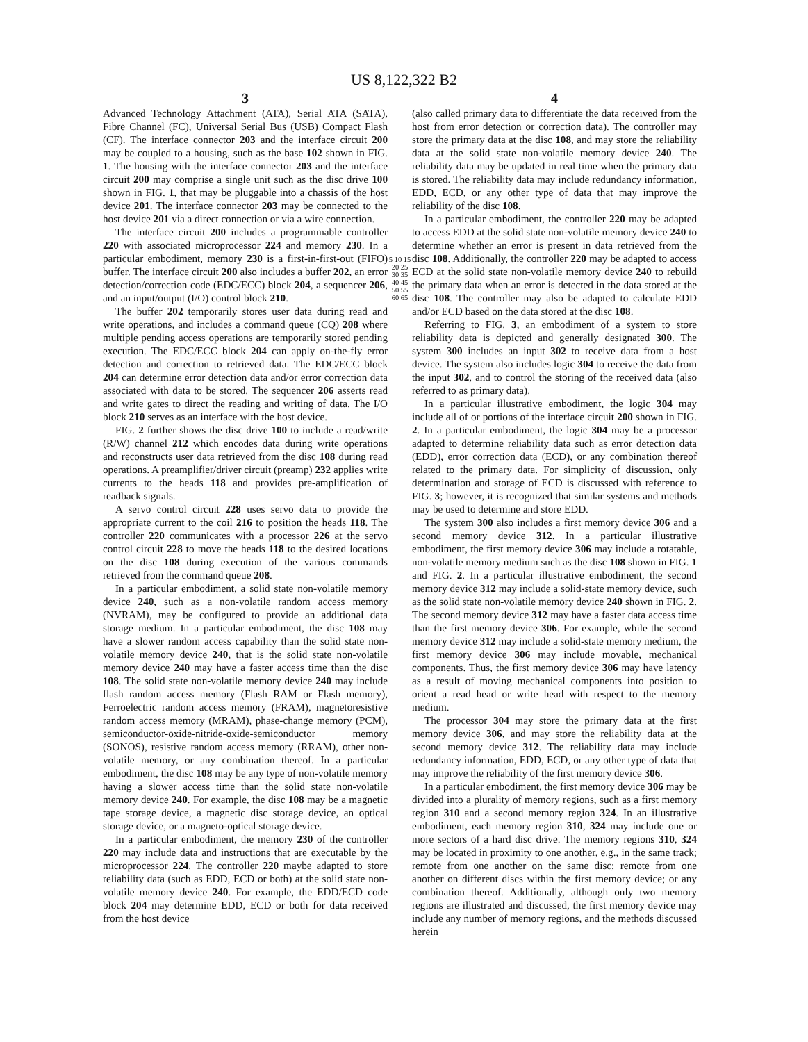US 8,122,322 B2
3
Advanced Technology Attachment (ATA), Serial ATA (SATA), Fibre Channel (FC), Universal Serial Bus (USB) Compact Flash (CF). The interface connector 203 and the interface circuit 200 may be coupled to a housing, such as the base 102 shown in FIG. 1. The housing with the interface connector 203 and the interface circuit 200 may comprise a single unit such as the disc drive 100 shown in FIG. 1, that may be pluggable into a chassis of the host device 201. The interface connector 203 may be connected to the host device 201 via a direct connection or via a wire connection.
The interface circuit 200 includes a programmable controller 220 with associated microprocessor 224 and memory 230. In a particular embodiment, memory 230 is a first-in-first-out (FIFO) buffer. The interface circuit 200 also includes a buffer 202, an error detection/correction code (EDC/ECC) block 204, a sequencer 206, and an input/output (I/O) control block 210.
The buffer 202 temporarily stores user data during read and write operations, and includes a command queue (CQ) 208 where multiple pending access operations are temporarily stored pending execution. The EDC/ECC block 204 can apply on-the-fly error detection and correction to retrieved data. The EDC/ECC block 204 can determine error detection data and/or error correction data associated with data to be stored. The sequencer 206 asserts read and write gates to direct the reading and writing of data. The I/O block 210 serves as an interface with the host device.
FIG. 2 further shows the disc drive 100 to include a read/write (R/W) channel 212 which encodes data during write operations and reconstructs user data retrieved from the disc 108 during read operations. A preamplifier/driver circuit (preamp) 232 applies write currents to the heads 118 and provides pre-amplification of readback signals.
A servo control circuit 228 uses servo data to provide the appropriate current to the coil 216 to position the heads 118. The controller 220 communicates with a processor 226 at the servo control circuit 228 to move the heads 118 to the desired locations on the disc 108 during execution of the various commands retrieved from the command queue 208.
In a particular embodiment, a solid state non-volatile memory device 240, such as a non-volatile random access memory (NVRAM), may be configured to provide an additional data storage medium. In a particular embodiment, the disc 108 may have a slower random access capability than the solid state non-volatile memory device 240, that is the solid state non-volatile memory device 240 may have a faster access time than the disc 108. The solid state non-volatile memory device 240 may include flash random access memory (Flash RAM or Flash memory), Ferroelectric random access memory (FRAM), magnetoresistive random access memory (MRAM), phase-change memory (PCM), semiconductor-oxide-nitride-oxide-semiconductor memory (SONOS), resistive random access memory (RRAM), other non-volatile memory, or any combination thereof. In a particular embodiment, the disc 108 may be any type of non-volatile memory having a slower access time than the solid state non-volatile memory device 240. For example, the disc 108 may be a magnetic tape storage device, a magnetic disc storage device, an optical storage device, or a magneto-optical storage device.
In a particular embodiment, the memory 230 of the controller 220 may include data and instructions that are executable by the microprocessor 224. The controller 220 maybe adapted to store reliability data (such as EDD, ECD or both) at the solid state non-volatile memory device 240. For example, the EDD/ECD code block 204 may determine EDD, ECD or both for data received from the host device
5 10 15 20 25 30 35 40 45 50 55 60 65
4
(also called primary data to differentiate the data received from the host from error detection or correction data). The controller may store the primary data at the disc 108, and may store the reliability data at the solid state non-volatile memory device 240. The reliability data may be updated in real time when the primary data is stored. The reliability data may include redundancy information, EDD, ECD, or any other type of data that may improve the reliability of the disc 108.
In a particular embodiment, the controller 220 may be adapted to access EDD at the solid state non-volatile memory device 240 to determine whether an error is present in data retrieved from the disc 108. Additionally, the controller 220 may be adapted to access ECD at the solid state non-volatile memory device 240 to rebuild the primary data when an error is detected in the data stored at the disc 108. The controller may also be adapted to calculate EDD and/or ECD based on the data stored at the disc 108.
Referring to FIG. 3, an embodiment of a system to store reliability data is depicted and generally designated 300. The system 300 includes an input 302 to receive data from a host device. The system also includes logic 304 to receive the data from the input 302, and to control the storing of the received data (also referred to as primary data).
In a particular illustrative embodiment, the logic 304 may include all of or portions of the interface circuit 200 shown in FIG. 2. In a particular embodiment, the logic 304 may be a processor adapted to determine reliability data such as error detection data (EDD), error correction data (ECD), or any combination thereof related to the primary data. For simplicity of discussion, only determination and storage of ECD is discussed with reference to FIG. 3; however, it is recognized that similar systems and methods may be used to determine and store EDD.
The system 300 also includes a first memory device 306 and a second memory device 312. In a particular illustrative embodiment, the first memory device 306 may include a rotatable, non-volatile memory medium such as the disc 108 shown in FIG. 1 and FIG. 2. In a particular illustrative embodiment, the second memory device 312 may include a solid-state memory device, such as the solid state non-volatile memory device 240 shown in FIG. 2. The second memory device 312 may have a faster data access time than the first memory device 306. For example, while the second memory device 312 may include a solid-state memory medium, the first memory device 306 may include movable, mechanical components. Thus, the first memory device 306 may have latency as a result of moving mechanical components into position to orient a read head or write head with respect to the memory medium.
The processor 304 may store the primary data at the first memory device 306, and may store the reliability data at the second memory device 312. The reliability data may include redundancy information, EDD, ECD, or any other type of data that may improve the reliability of the first memory device 306.
In a particular embodiment, the first memory device 306 may be divided into a plurality of memory regions, such as a first memory region 310 and a second memory region 324. In an illustrative embodiment, each memory region 310, 324 may include one or more sectors of a hard disc drive. The memory regions 310, 324 may be located in proximity to one another, e.g., in the same track; remote from one another on the same disc; remote from one another on different discs within the first memory device; or any combination thereof. Additionally, although only two memory regions are illustrated and discussed, the first memory device may include any number of memory regions, and the methods discussed herein